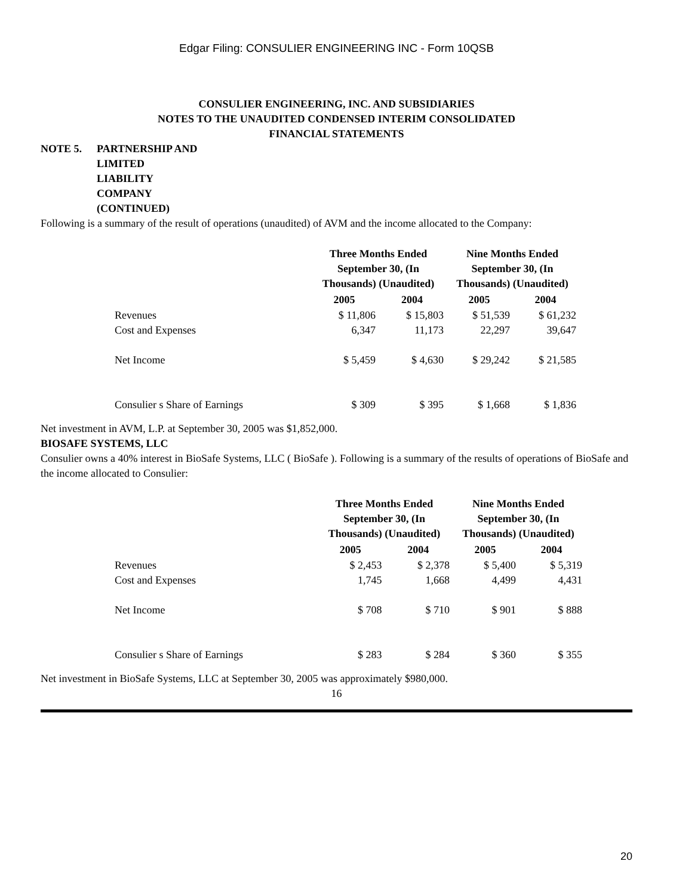Edgar Filing: CONSULIER ENGINEERING INC - Form 10QSB
CONSULIER ENGINEERING, INC. AND SUBSIDIARIES
NOTES TO THE UNAUDITED CONDENSED INTERIM CONSOLIDATED
FINANCIAL STATEMENTS
NOTE 5. PARTNERSHIP AND LIMITED LIABILITY COMPANY (CONTINUED)
Following is a summary of the result of operations (unaudited) of AVM and the income allocated to the Company:
| | Three Months Ended September 30, (In Thousands) (Unaudited) | | Nine Months Ended September 30, (In Thousands) (Unaudited) | |
| --- | --- | --- | --- | --- |
| | 2005 | 2004 | 2005 | 2004 |
| Revenues | $ 11,806 | $ 15,803 | $ 51,539 | $ 61,232 |
| Cost and Expenses | 6,347 | 11,173 | 22,297 | 39,647 |
| Net Income | $ 5,459 | $ 4,630 | $ 29,242 | $ 21,585 |
| Consulier s Share of Earnings | $ 309 | $ 395 | $ 1,668 | $ 1,836 |
Net investment in AVM, L.P. at September 30, 2005 was $1,852,000.
BIOSAFE SYSTEMS, LLC
Consulier owns a 40% interest in BioSafe Systems, LLC ( BioSafe ). Following is a summary of the results of operations of BioSafe and the income allocated to Consulier:
| | Three Months Ended September 30, (In Thousands) (Unaudited) | | Nine Months Ended September 30, (In Thousands) (Unaudited) | |
| --- | --- | --- | --- | --- |
| | 2005 | 2004 | 2005 | 2004 |
| Revenues | $ 2,453 | $ 2,378 | $ 5,400 | $ 5,319 |
| Cost and Expenses | 1,745 | 1,668 | 4,499 | 4,431 |
| Net Income | $ 708 | $ 710 | $ 901 | $ 888 |
| Consulier s Share of Earnings | $ 283 | $ 284 | $ 360 | $ 355 |
Net investment in BioSafe Systems, LLC at September 30, 2005 was approximately $980,000.
16
20